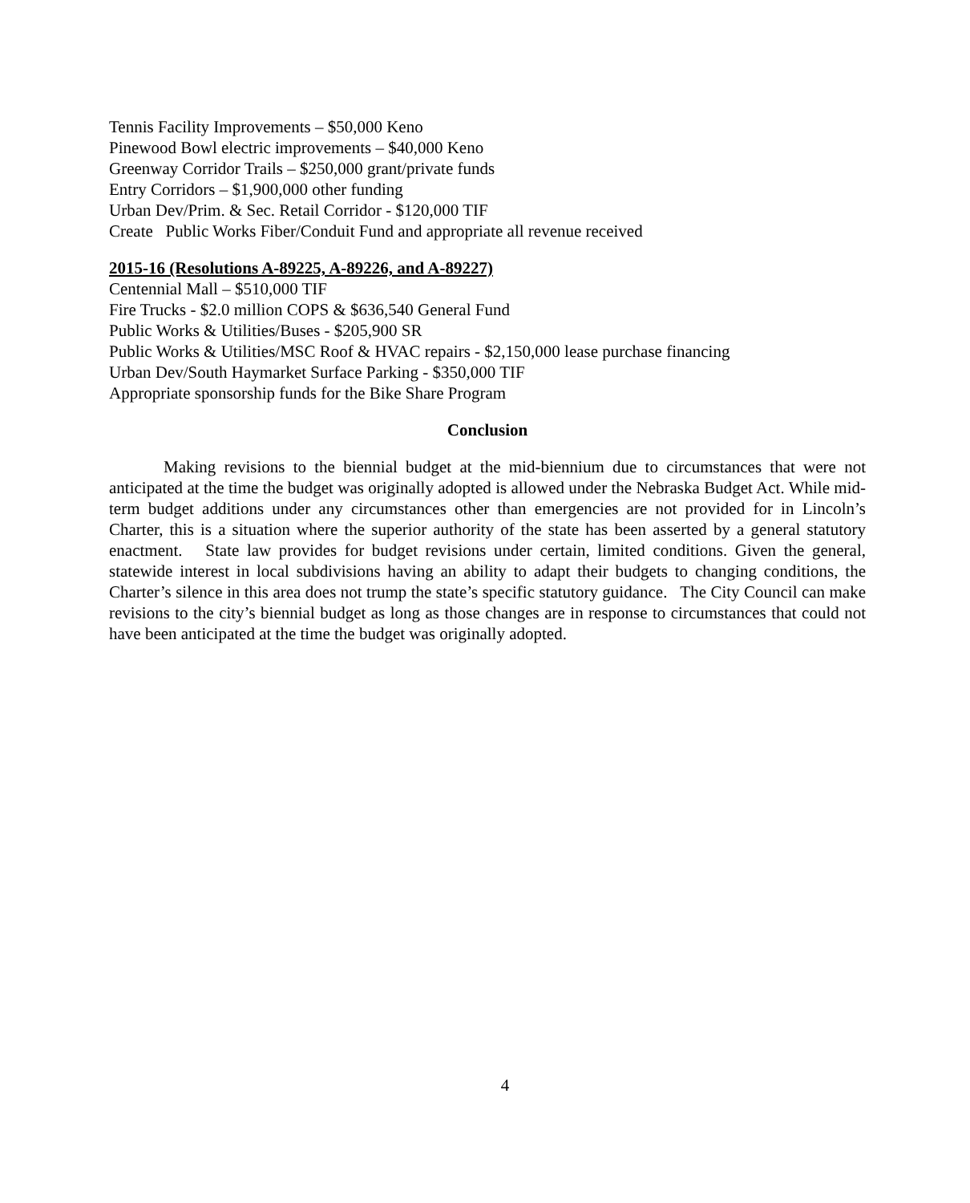Tennis Facility Improvements – $50,000 Keno
Pinewood Bowl electric improvements – $40,000 Keno
Greenway Corridor Trails – $250,000 grant/private funds
Entry Corridors – $1,900,000 other funding
Urban Dev/Prim. & Sec. Retail Corridor - $120,000 TIF
Create Public Works Fiber/Conduit Fund and appropriate all revenue received
2015-16 (Resolutions A-89225, A-89226, and A-89227)
Centennial Mall – $510,000 TIF
Fire Trucks - $2.0 million COPS & $636,540 General Fund
Public Works & Utilities/Buses - $205,900 SR
Public Works & Utilities/MSC Roof & HVAC repairs - $2,150,000 lease purchase financing
Urban Dev/South Haymarket Surface Parking - $350,000 TIF
Appropriate sponsorship funds for the Bike Share Program
Conclusion
Making revisions to the biennial budget at the mid-biennium due to circumstances that were not anticipated at the time the budget was originally adopted is allowed under the Nebraska Budget Act. While mid-term budget additions under any circumstances other than emergencies are not provided for in Lincoln’s Charter, this is a situation where the superior authority of the state has been asserted by a general statutory enactment. State law provides for budget revisions under certain, limited conditions. Given the general, statewide interest in local subdivisions having an ability to adapt their budgets to changing conditions, the Charter’s silence in this area does not trump the state’s specific statutory guidance. The City Council can make revisions to the city’s biennial budget as long as those changes are in response to circumstances that could not have been anticipated at the time the budget was originally adopted.
4